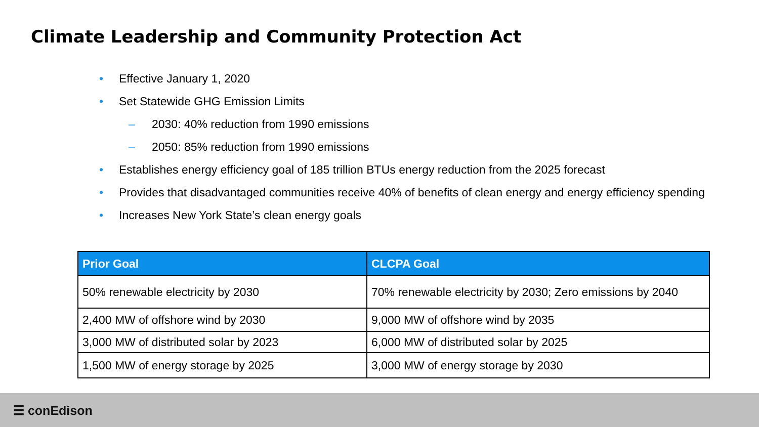Climate Leadership and Community Protection Act
• Effective January 1, 2020
• Set Statewide GHG Emission Limits
– 2030: 40% reduction from 1990 emissions
– 2050: 85% reduction from 1990 emissions
• Establishes energy efficiency goal of 185 trillion BTUs energy reduction from the 2025 forecast
• Provides that disadvantaged communities receive 40% of benefits of clean energy and energy efficiency spending
• Increases New York State’s clean energy goals
| Prior Goal | CLCPA Goal |
| --- | --- |
| 50% renewable electricity by 2030 | 70% renewable electricity by 2030; Zero emissions by 2040 |
| 2,400 MW of offshore wind by 2030 | 9,000 MW of offshore wind by 2035 |
| 3,000 MW of distributed solar by 2023 | 6,000 MW of distributed solar by 2025 |
| 1,500 MW of energy storage by 2025 | 3,000 MW of energy storage by 2030 |
☰ conEdison